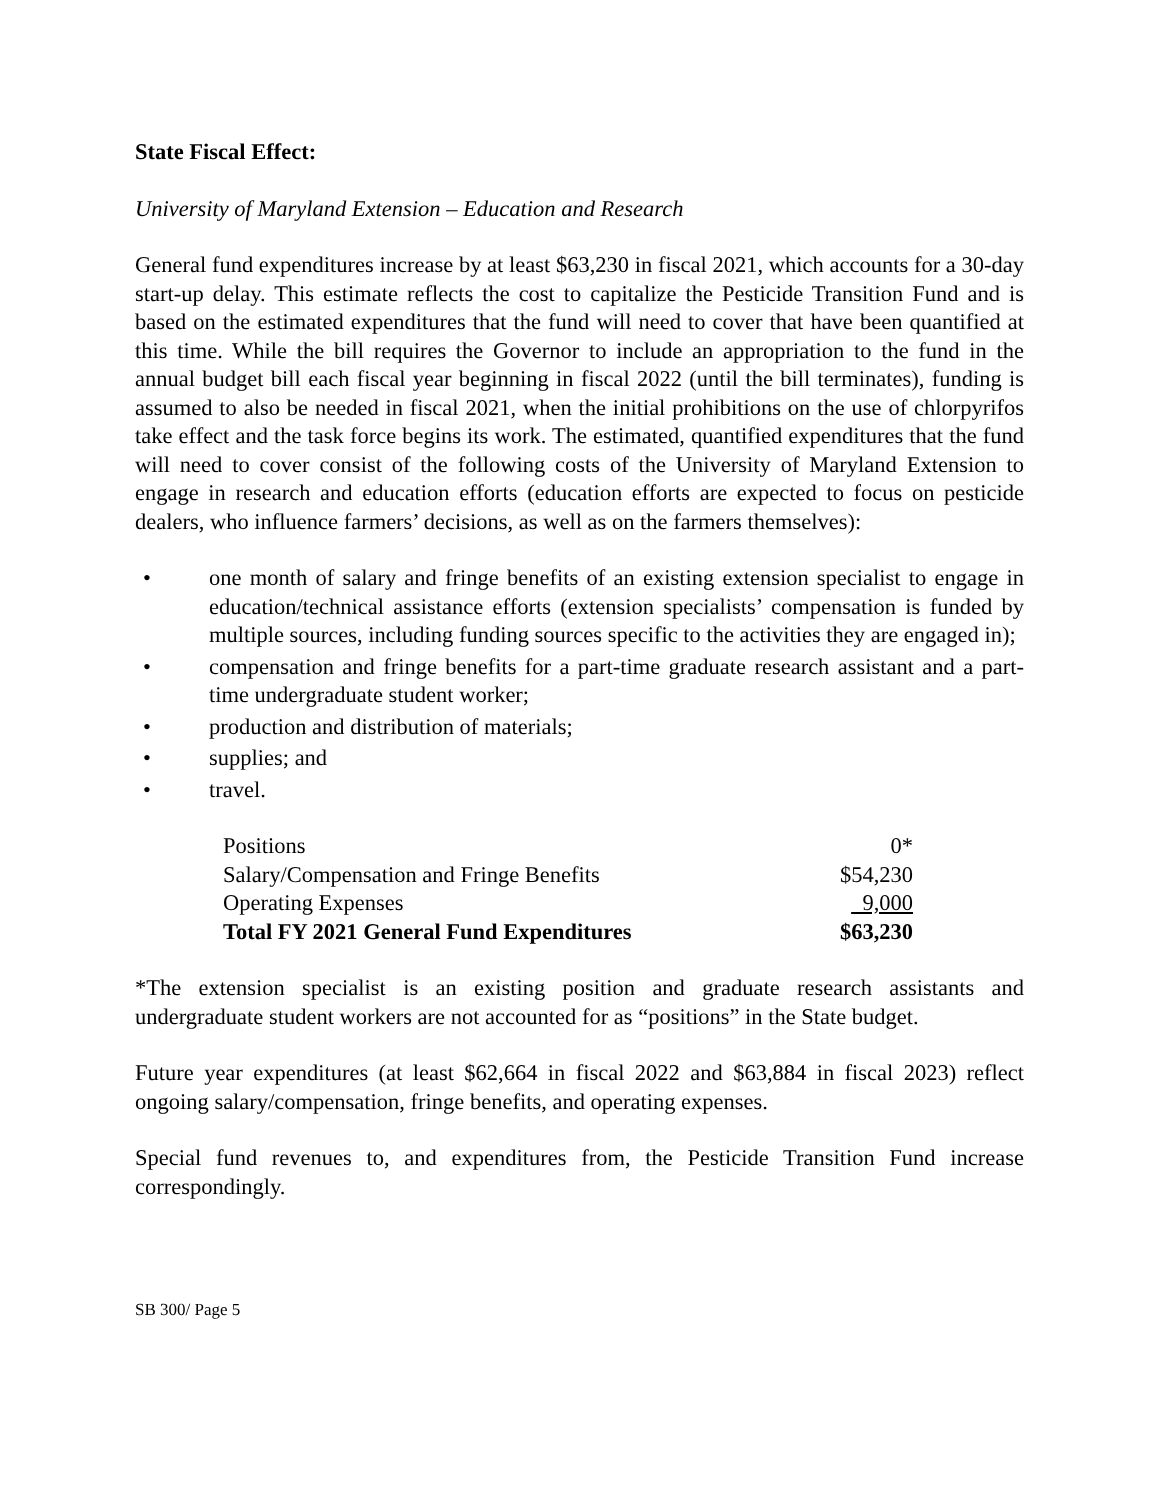State Fiscal Effect:
University of Maryland Extension – Education and Research
General fund expenditures increase by at least $63,230 in fiscal 2021, which accounts for a 30-day start-up delay. This estimate reflects the cost to capitalize the Pesticide Transition Fund and is based on the estimated expenditures that the fund will need to cover that have been quantified at this time. While the bill requires the Governor to include an appropriation to the fund in the annual budget bill each fiscal year beginning in fiscal 2022 (until the bill terminates), funding is assumed to also be needed in fiscal 2021, when the initial prohibitions on the use of chlorpyrifos take effect and the task force begins its work. The estimated, quantified expenditures that the fund will need to cover consist of the following costs of the University of Maryland Extension to engage in research and education efforts (education efforts are expected to focus on pesticide dealers, who influence farmers’ decisions, as well as on the farmers themselves):
• one month of salary and fringe benefits of an existing extension specialist to engage in education/technical assistance efforts (extension specialists’ compensation is funded by multiple sources, including funding sources specific to the activities they are engaged in);
• compensation and fringe benefits for a part-time graduate research assistant and a part-time undergraduate student worker;
• production and distribution of materials;
• supplies; and
• travel.
| Positions | 0* |
| Salary/Compensation and Fringe Benefits | $54,230 |
| Operating Expenses | 9,000 |
| Total FY 2021 General Fund Expenditures | $63,230 |
*The extension specialist is an existing position and graduate research assistants and undergraduate student workers are not accounted for as “positions” in the State budget.
Future year expenditures (at least $62,664 in fiscal 2022 and $63,884 in fiscal 2023) reflect ongoing salary/compensation, fringe benefits, and operating expenses.
Special fund revenues to, and expenditures from, the Pesticide Transition Fund increase correspondingly.
SB 300/ Page 5